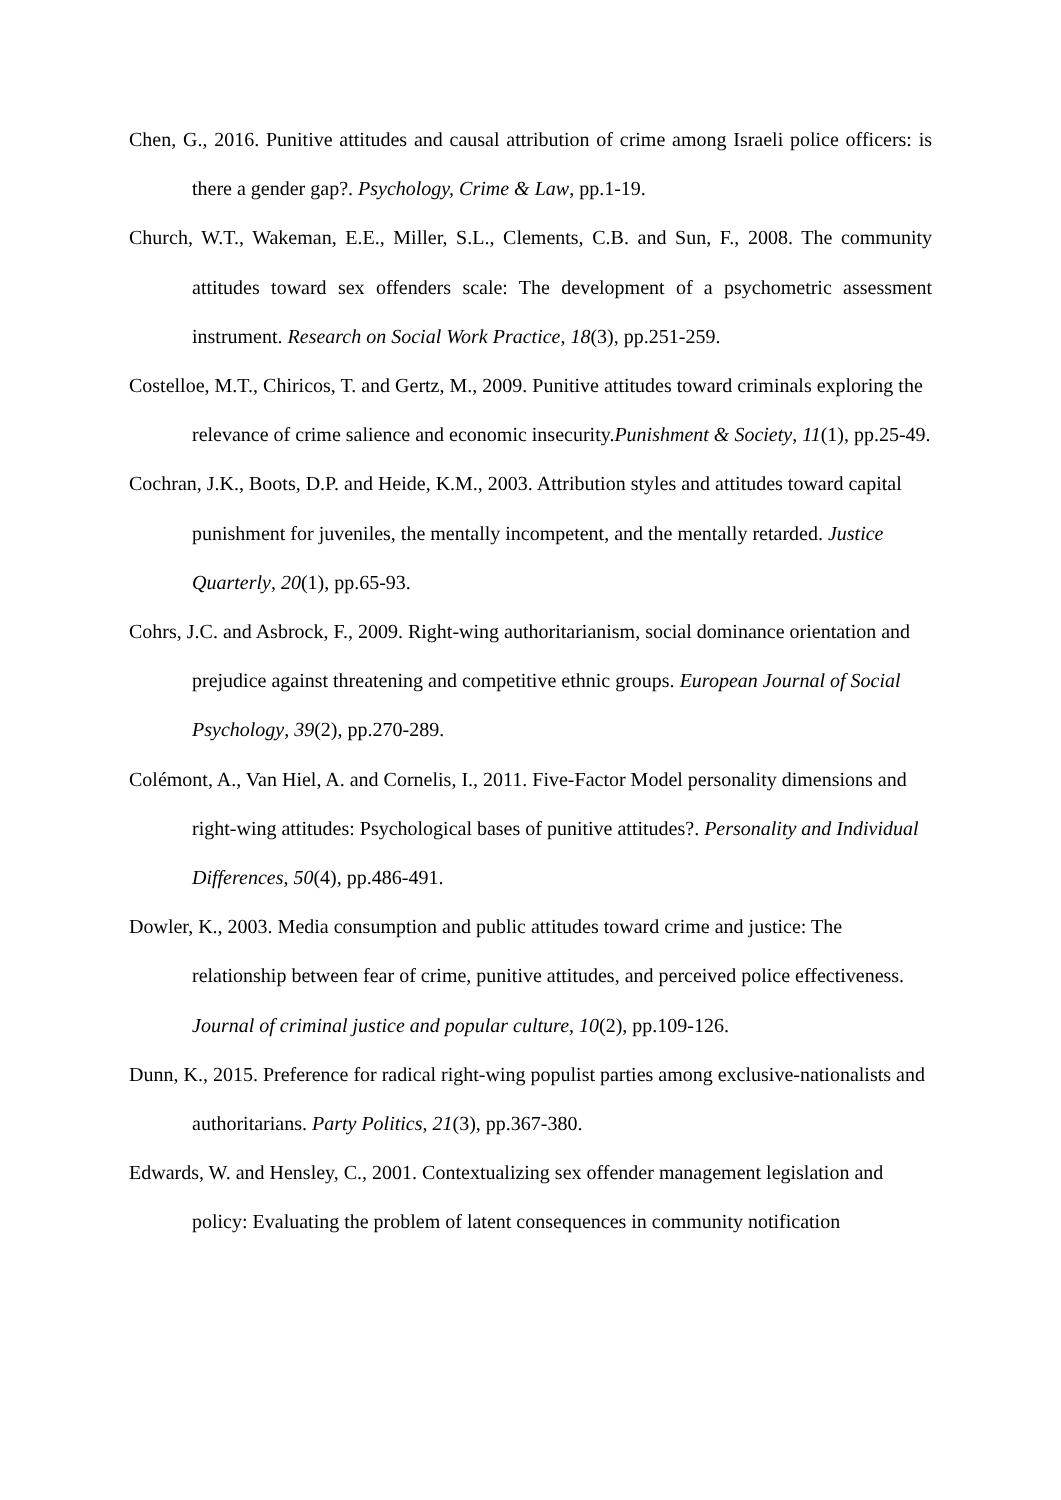Chen, G., 2016. Punitive attitudes and causal attribution of crime among Israeli police officers: is there a gender gap?. Psychology, Crime & Law, pp.1-19.
Church, W.T., Wakeman, E.E., Miller, S.L., Clements, C.B. and Sun, F., 2008. The community attitudes toward sex offenders scale: The development of a psychometric assessment instrument. Research on Social Work Practice, 18(3), pp.251-259.
Costelloe, M.T., Chiricos, T. and Gertz, M., 2009. Punitive attitudes toward criminals exploring the relevance of crime salience and economic insecurity.Punishment & Society, 11(1), pp.25-49.
Cochran, J.K., Boots, D.P. and Heide, K.M., 2003. Attribution styles and attitudes toward capital punishment for juveniles, the mentally incompetent, and the mentally retarded. Justice Quarterly, 20(1), pp.65-93.
Cohrs, J.C. and Asbrock, F., 2009. Right‐wing authoritarianism, social dominance orientation and prejudice against threatening and competitive ethnic groups. European Journal of Social Psychology, 39(2), pp.270-289.
Colémont, A., Van Hiel, A. and Cornelis, I., 2011. Five-Factor Model personality dimensions and right-wing attitudes: Psychological bases of punitive attitudes?. Personality and Individual Differences, 50(4), pp.486-491.
Dowler, K., 2003. Media consumption and public attitudes toward crime and justice: The relationship between fear of crime, punitive attitudes, and perceived police effectiveness. Journal of criminal justice and popular culture, 10(2), pp.109-126.
Dunn, K., 2015. Preference for radical right-wing populist parties among exclusive-nationalists and authoritarians. Party Politics, 21(3), pp.367-380.
Edwards, W. and Hensley, C., 2001. Contextualizing sex offender management legislation and policy: Evaluating the problem of latent consequences in community notification